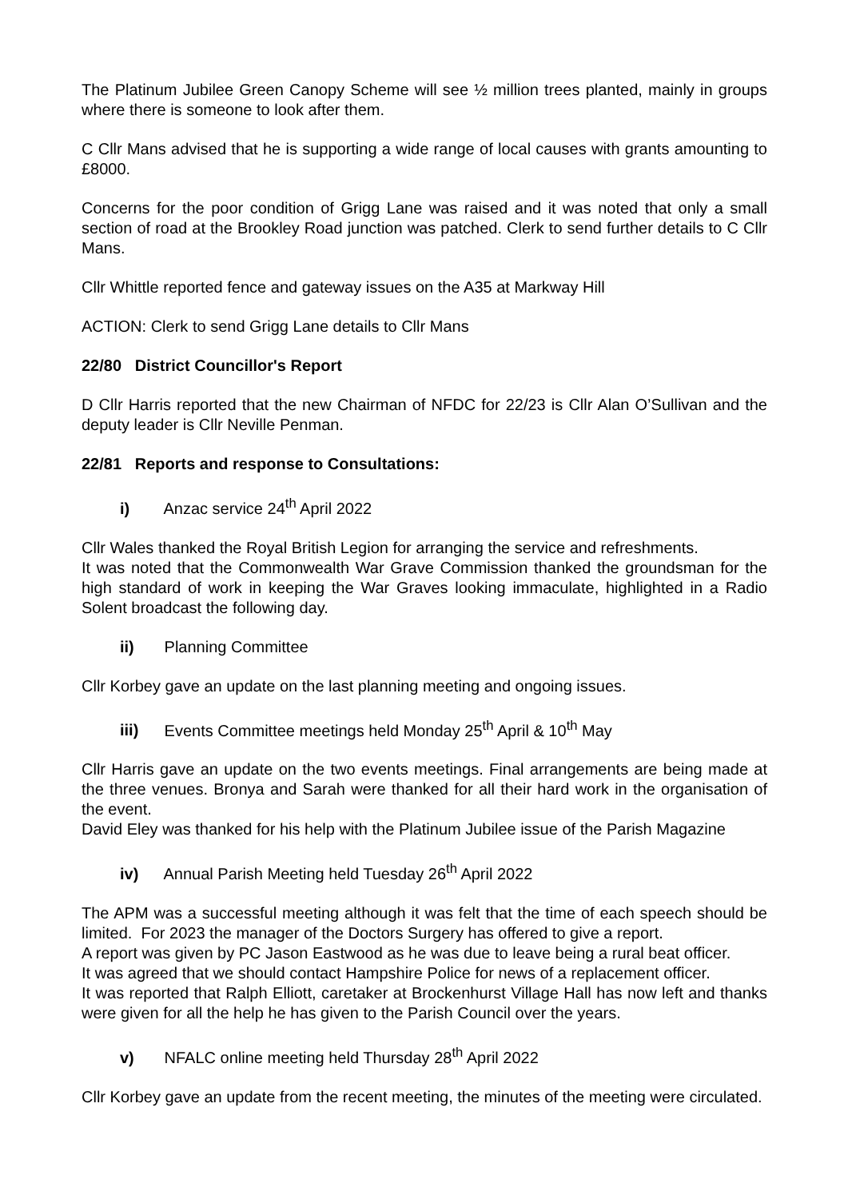The Platinum Jubilee Green Canopy Scheme will see ½ million trees planted, mainly in groups where there is someone to look after them.
C Cllr Mans advised that he is supporting a wide range of local causes with grants amounting to £8000.
Concerns for the poor condition of Grigg Lane was raised and it was noted that only a small section of road at the Brookley Road junction was patched. Clerk to send further details to C Cllr Mans.
Cllr Whittle reported fence and gateway issues on the A35 at Markway Hill
ACTION: Clerk to send Grigg Lane details to Cllr Mans
22/80 District Councillor's Report
D Cllr Harris reported that the new Chairman of NFDC for 22/23 is Cllr Alan O’Sullivan and the deputy leader is Cllr Neville Penman.
22/81 Reports and response to Consultations:
i) Anzac service 24<sup>th</sup> April 2022
Cllr Wales thanked the Royal British Legion for arranging the service and refreshments.
It was noted that the Commonwealth War Grave Commission thanked the groundsman for the high standard of work in keeping the War Graves looking immaculate, highlighted in a Radio Solent broadcast the following day.
ii) Planning Committee
Cllr Korbey gave an update on the last planning meeting and ongoing issues.
iii) Events Committee meetings held Monday 25<sup>th</sup> April & 10<sup>th</sup> May
Cllr Harris gave an update on the two events meetings. Final arrangements are being made at the three venues. Bronya and Sarah were thanked for all their hard work in the organisation of the event.
David Eley was thanked for his help with the Platinum Jubilee issue of the Parish Magazine
iv) Annual Parish Meeting held Tuesday 26<sup>th</sup> April 2022
The APM was a successful meeting although it was felt that the time of each speech should be limited. For 2023 the manager of the Doctors Surgery has offered to give a report.
A report was given by PC Jason Eastwood as he was due to leave being a rural beat officer.
It was agreed that we should contact Hampshire Police for news of a replacement officer.
It was reported that Ralph Elliott, caretaker at Brockenhurst Village Hall has now left and thanks were given for all the help he has given to the Parish Council over the years.
v) NFALC online meeting held Thursday 28<sup>th</sup> April 2022
Cllr Korbey gave an update from the recent meeting, the minutes of the meeting were circulated.